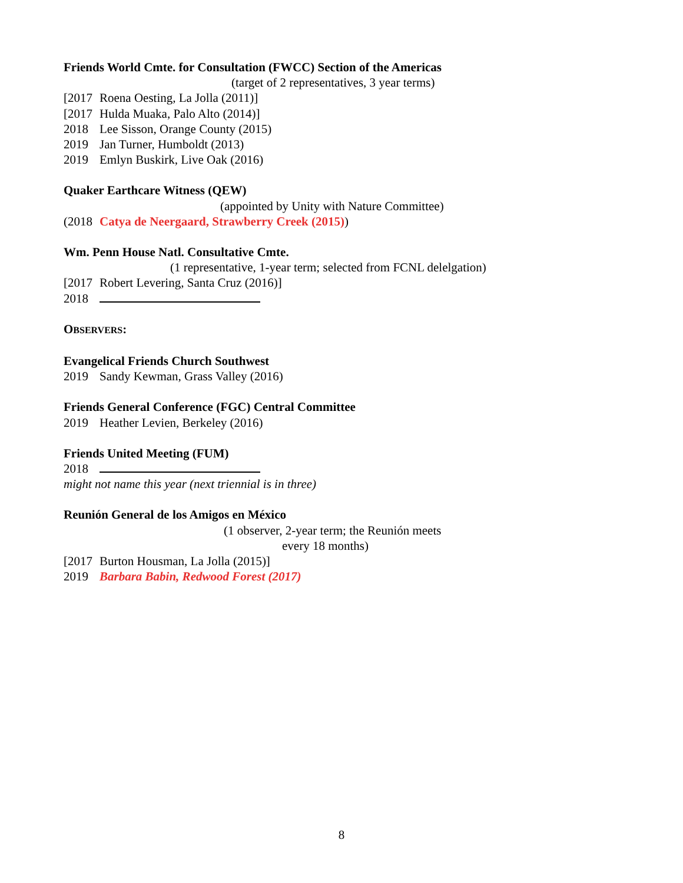Friends World Cmte. for Consultation (FWCC) Section of the Americas
(target of 2 representatives, 3 year terms)
[2017 Roena Oesting, La Jolla (2011)]
[2017 Hulda Muaka, Palo Alto (2014)]
2018 Lee Sisson, Orange County (2015)
2019 Jan Turner, Humboldt (2013)
2019 Emlyn Buskirk, Live Oak (2016)
Quaker Earthcare Witness (QEW)
(appointed by Unity with Nature Committee)
(2018 Catya de Neergaard, Strawberry Creek (2015))
Wm. Penn House Natl. Consultative Cmte.
(1 representative, 1-year term; selected from FCNL delelgation)
[2017 Robert Levering, Santa Cruz (2016)]
2018
OBSERVERS:
Evangelical Friends Church Southwest
2019 Sandy Kewman, Grass Valley (2016)
Friends General Conference (FGC) Central Committee
2019 Heather Levien, Berkeley (2016)
Friends United Meeting (FUM)
2018
might not name this year (next triennial is in three)
Reunión General de los Amigos en México
(1 observer, 2-year term; the Reunión meets
every 18 months)
[2017 Burton Housman, La Jolla (2015)]
2019 Barbara Babin, Redwood Forest (2017)
8